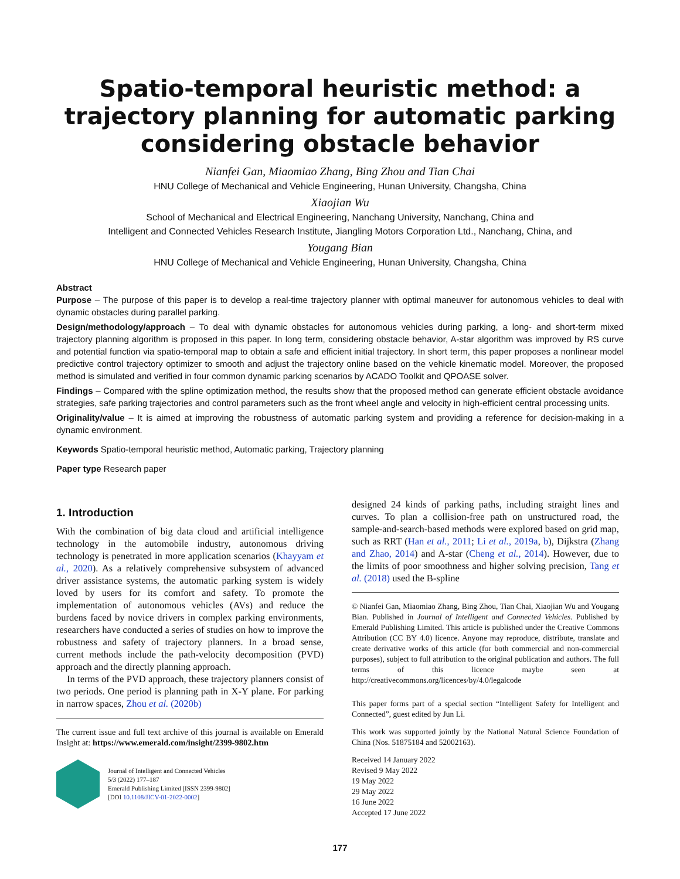Spatio-temporal heuristic method: a trajectory planning for automatic parking considering obstacle behavior
Nianfei Gan, Miaomiao Zhang, Bing Zhou and Tian Chai
HNU College of Mechanical and Vehicle Engineering, Hunan University, Changsha, China
Xiaojian Wu
School of Mechanical and Electrical Engineering, Nanchang University, Nanchang, China and
Intelligent and Connected Vehicles Research Institute, Jiangling Motors Corporation Ltd., Nanchang, China, and
Yougang Bian
HNU College of Mechanical and Vehicle Engineering, Hunan University, Changsha, China
Abstract
Purpose – The purpose of this paper is to develop a real-time trajectory planner with optimal maneuver for autonomous vehicles to deal with dynamic obstacles during parallel parking.
Design/methodology/approach – To deal with dynamic obstacles for autonomous vehicles during parking, a long- and short-term mixed trajectory planning algorithm is proposed in this paper. In long term, considering obstacle behavior, A-star algorithm was improved by RS curve and potential function via spatio-temporal map to obtain a safe and efficient initial trajectory. In short term, this paper proposes a nonlinear model predictive control trajectory optimizer to smooth and adjust the trajectory online based on the vehicle kinematic model. Moreover, the proposed method is simulated and verified in four common dynamic parking scenarios by ACADO Toolkit and QPOASE solver.
Findings – Compared with the spline optimization method, the results show that the proposed method can generate efficient obstacle avoidance strategies, safe parking trajectories and control parameters such as the front wheel angle and velocity in high-efficient central processing units.
Originality/value – It is aimed at improving the robustness of automatic parking system and providing a reference for decision-making in a dynamic environment.
Keywords Spatio-temporal heuristic method, Automatic parking, Trajectory planning
Paper type Research paper
1. Introduction
With the combination of big data cloud and artificial intelligence technology in the automobile industry, autonomous driving technology is penetrated in more application scenarios (Khayyam et al., 2020). As a relatively comprehensive subsystem of advanced driver assistance systems, the automatic parking system is widely loved by users for its comfort and safety. To promote the implementation of autonomous vehicles (AVs) and reduce the burdens faced by novice drivers in complex parking environments, researchers have conducted a series of studies on how to improve the robustness and safety of trajectory planners. In a broad sense, current methods include the path-velocity decomposition (PVD) approach and the directly planning approach.
In terms of the PVD approach, these trajectory planners consist of two periods. One period is planning path in X-Y plane. For parking in narrow spaces, Zhou et al. (2020b)
The current issue and full text archive of this journal is available on Emerald Insight at: https://www.emerald.com/insight/2399-9802.htm
Journal of Intelligent and Connected Vehicles
5/3 (2022) 177–187
Emerald Publishing Limited [ISSN 2399-9802]
[DOI 10.1108/JICV-01-2022-0002]
designed 24 kinds of parking paths, including straight lines and curves. To plan a collision-free path on unstructured road, the sample-and-search-based methods were explored based on grid map, such as RRT (Han et al., 2011; Li et al., 2019a, b), Dijkstra (Zhang and Zhao, 2014) and A-star (Cheng et al., 2014). However, due to the limits of poor smoothness and higher solving precision, Tang et al. (2018) used the B-spline
© Nianfei Gan, Miaomiao Zhang, Bing Zhou, Tian Chai, Xiaojian Wu and Yougang Bian. Published in Journal of Intelligent and Connected Vehicles. Published by Emerald Publishing Limited. This article is published under the Creative Commons Attribution (CC BY 4.0) licence. Anyone may reproduce, distribute, translate and create derivative works of this article (for both commercial and non-commercial purposes), subject to full attribution to the original publication and authors. The full terms of this licence maybe seen at http://creativecommons.org/licences/by/4.0/legalcode
This paper forms part of a special section “Intelligent Safety for Intelligent and Connected”, guest edited by Jun Li.
This work was supported jointly by the National Natural Science Foundation of China (Nos. 51875184 and 52002163).
Received 14 January 2022
Revised 9 May 2022
19 May 2022
29 May 2022
16 June 2022
Accepted 17 June 2022
177